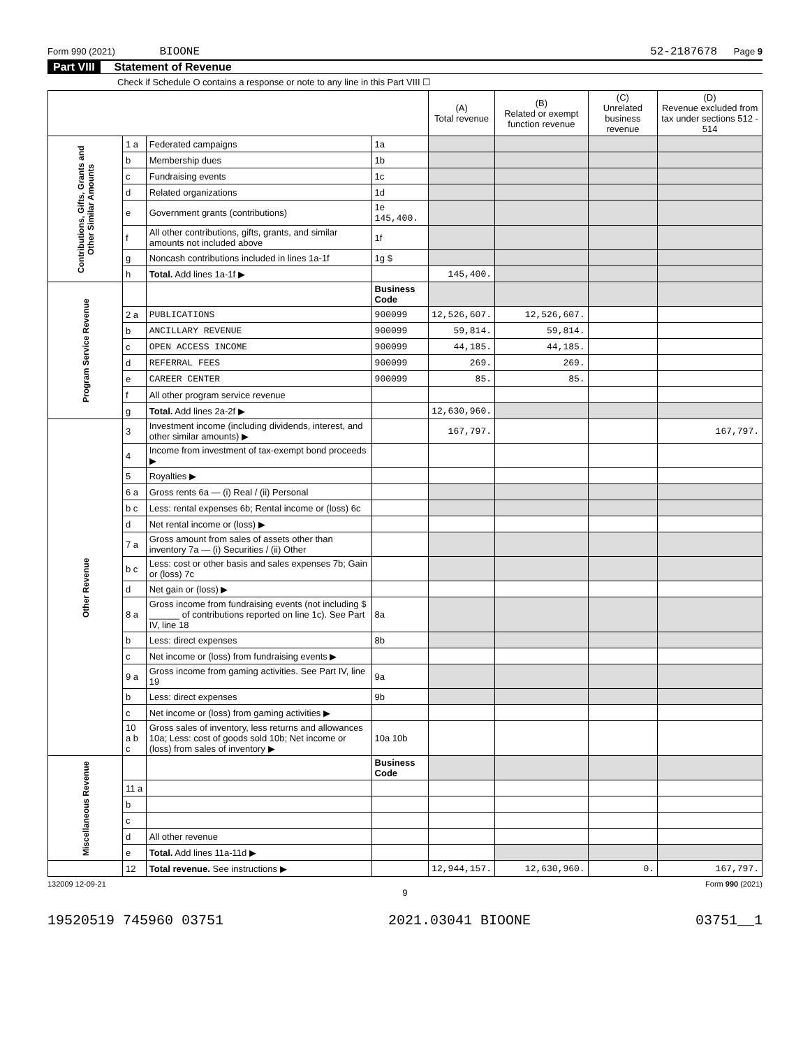Form 990 (2021) BIOONE 52-2187678 Page 9
Part VIII Statement of Revenue
Check if Schedule O contains a response or note to any line in this Part VIII ☐
| | | | | (A) Total revenue | (B) Related or exempt function revenue | (C) Unrelated business revenue | (D) Revenue excluded from tax under sections 512 - 514 |
| --- | --- | --- | --- | --- | --- | --- | --- |
| Contributions, Gifts, Grants and Other Similar Amounts | 1 a | Federated campaigns | 1a | | | | |
| | b | Membership dues | 1b | | | | |
| | c | Fundraising events | 1c | | | | |
| | d | Related organizations | 1d | | | | |
| | e | Government grants (contributions) | 1e 145,400. | | | | |
| | f | All other contributions, gifts, grants, and similar amounts not included above | 1f | | | | |
| | g | Noncash contributions included in lines 1a-1f | 1g $ | | | | |
| | h | Total. Add lines 1a-1f ▶ | | 145,400. | | | |
| Program Service Revenue | | | Business Code | | | | |
| | 2 a | PUBLICATIONS | 900099 | 12,526,607. | 12,526,607. | | |
| | b | ANCILLARY REVENUE | 900099 | 59,814. | 59,814. | | |
| | c | OPEN ACCESS INCOME | 900099 | 44,185. | 44,185. | | |
| | d | REFERRAL FEES | 900099 | 269. | 269. | | |
| | e | CAREER CENTER | 900099 | 85. | 85. | | |
| | f | All other program service revenue | | | | | |
| | g | Total. Add lines 2a-2f ▶ | | 12,630,960. | | | |
| Other Revenue | 3 | Investment income (including dividends, interest, and other similar amounts) ▶ | | 167,797. | | | 167,797. |
| | 4 | Income from investment of tax-exempt bond proceeds ▶ | | | | | |
| | 5 | Royalties ▶ | | | | | |
| | 6 a | Gross rents 6a — (i) Real / (ii) Personal | | | | | |
| | b c | Less: rental expenses 6b; Rental income or (loss) 6c | | | | | |
| | d | Net rental income or (loss) ▶ | | | | | |
| | 7 a | Gross amount from sales of assets other than inventory 7a — (i) Securities / (ii) Other | | | | | |
| | b c | Less: cost or other basis and sales expenses 7b; Gain or (loss) 7c | | | | | |
| | d | Net gain or (loss) ▶ | | | | | |
| | 8 a | Gross income from fundraising events (not including $ ______ of contributions reported on line 1c). See Part IV, line 18 | 8a | | | | |
| | b | Less: direct expenses | 8b | | | | |
| | c | Net income or (loss) from fundraising events ▶ | | | | | |
| | 9 a | Gross income from gaming activities. See Part IV, line 19 | 9a | | | | |
| | b | Less: direct expenses | 9b | | | | |
| | c | Net income or (loss) from gaming activities ▶ | | | | | |
| | 10 a b c | Gross sales of inventory, less returns and allowances 10a; Less: cost of goods sold 10b; Net income or (loss) from sales of inventory ▶ | 10a 10b | | | | |
| Miscellaneous Revenue | | | Business Code | | | | |
| | 11 a | | | | | | |
| | b | | | | | | |
| | c | | | | | | |
| | d | All other revenue | | | | | |
| | e | Total. Add lines 11a-11d ▶ | | | | | |
| | 12 | Total revenue. See instructions ▶ | | 12,944,157. | 12,630,960. | 0. | 167,797. |
132009 12-09-21 Form 990 (2021)
9
19520519 745960 03751 2021.03041 BIOONE 03751__1